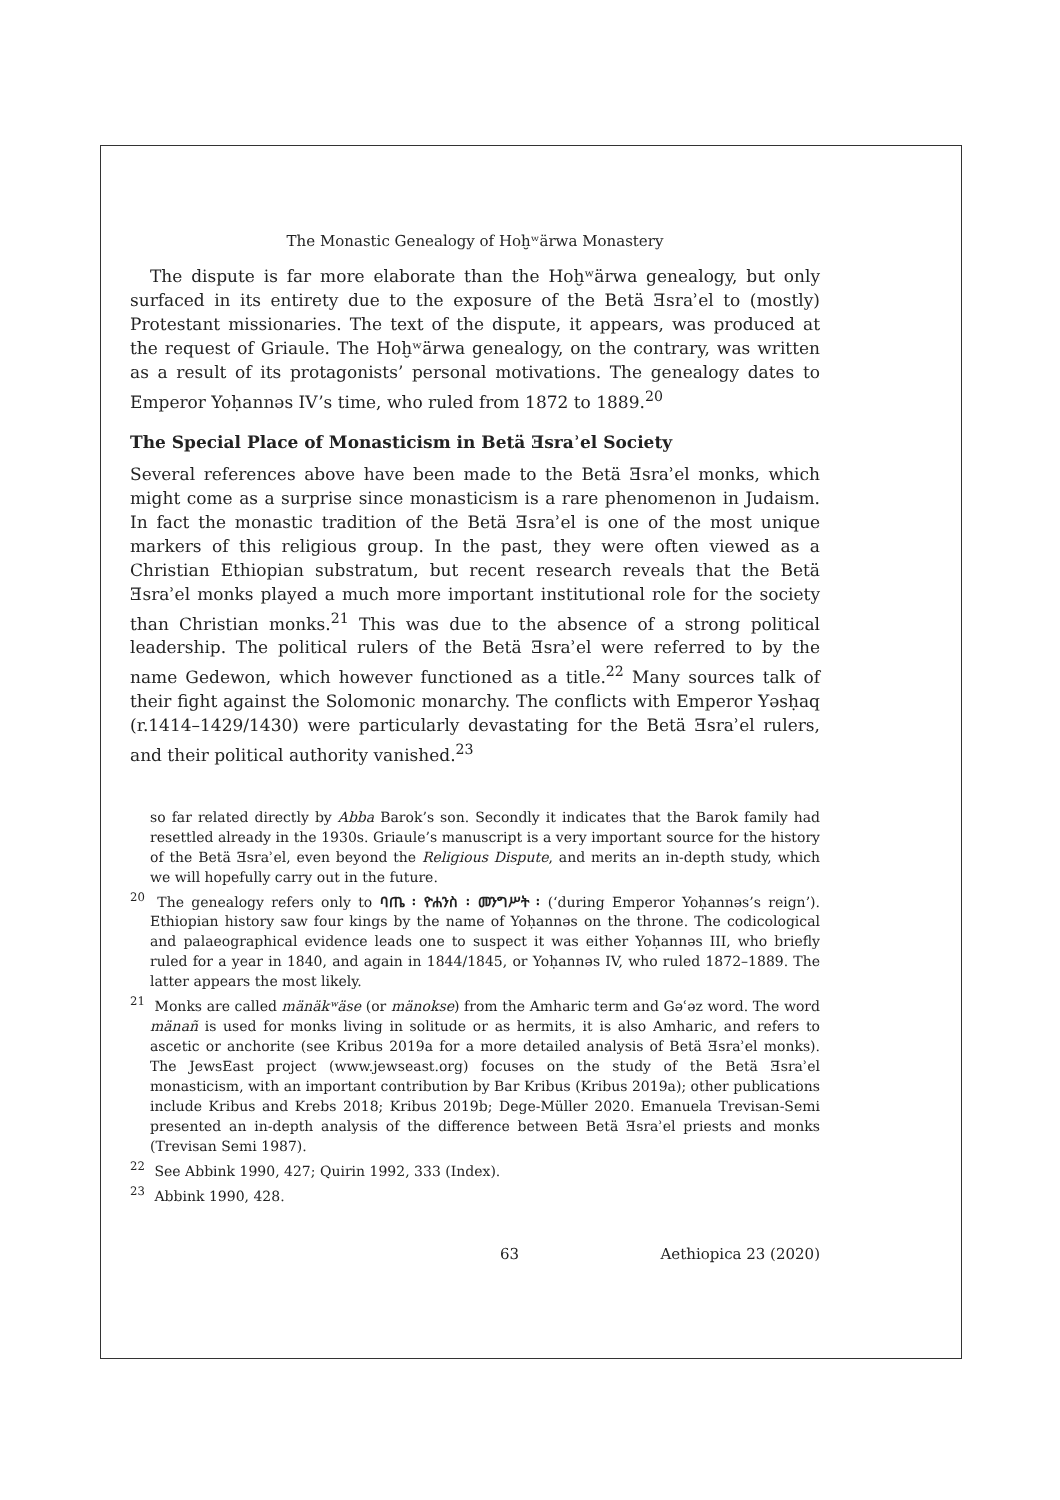The Monastic Genealogy of Hoḫʷärwa Monastery
The dispute is far more elaborate than the Hoḫʷärwa genealogy, but only surfaced in its entirety due to the exposure of the Betä Ǝsraʾel to (mostly) Protestant missionaries. The text of the dispute, it appears, was produced at the request of Griaule. The Hoḫʷärwa genealogy, on the contrary, was written as a result of its protagonists’ personal motivations. The genealogy dates to Emperor Yoḥannəs IV’s time, who ruled from 1872 to 1889.<sup>20</sup>
The Special Place of Monasticism in Betä Ǝsraʾel Society
Several references above have been made to the Betä Ǝsraʾel monks, which might come as a surprise since monasticism is a rare phenomenon in Judaism. In fact the monastic tradition of the Betä Ǝsraʾel is one of the most unique markers of this religious group. In the past, they were often viewed as a Christian Ethiopian substratum, but recent research reveals that the Betä Ǝsraʾel monks played a much more important institutional role for the society than Christian monks.<sup>21</sup> This was due to the absence of a strong political leadership. The political rulers of the Betä Ǝsraʾel were referred to by the name Gedewon, which however functioned as a title.<sup>22</sup> Many sources talk of their fight against the Solomonic monarchy. The conflicts with Emperor Yəsḥaq (r.1414–1429/1430) were particularly devastating for the Betä Ǝsraʾel rulers, and their political authority vanished.<sup>23</sup>
so far related directly by Abba Barok’s son. Secondly it indicates that the Barok family had resettled already in the 1930s. Griaule’s manuscript is a very important source for the history of the Betä Ǝsraʾel, even beyond the Religious Dispute, and merits an in-depth study, which we will hopefully carry out in the future.
<sup>20</sup> The genealogy refers only to ባጤ ፡ ዮሐንስ ፡ መንግሥት ፡ (‘during Emperor Yoḥannəs’s reign’). Ethiopian history saw four kings by the name of Yoḥannəs on the throne. The codicological and palaeographical evidence leads one to suspect it was either Yoḥannəs III, who briefly ruled for a year in 1840, and again in 1844/1845, or Yoḥannəs IV, who ruled 1872–1889. The latter appears the most likely.
<sup>21</sup> Monks are called mänäkʷäse (or mänokse) from the Amharic term and Gəʿəz word. The word mänañ is used for monks living in solitude or as hermits, it is also Amharic, and refers to ascetic or anchorite (see Kribus 2019a for a more detailed analysis of Betä Ǝsraʾel monks). The JewsEast project (www.jewseast.org) focuses on the study of the Betä Ǝsraʾel monasticism, with an important contribution by Bar Kribus (Kribus 2019a); other publications include Kribus and Krebs 2018; Kribus 2019b; Dege-Müller 2020. Emanuela Trevisan-Semi presented an in-depth analysis of the difference between Betä Ǝsraʾel priests and monks (Trevisan Semi 1987).
<sup>22</sup> See Abbink 1990, 427; Quirin 1992, 333 (Index).
<sup>23</sup> Abbink 1990, 428.
63 Aethiopica 23 (2020)